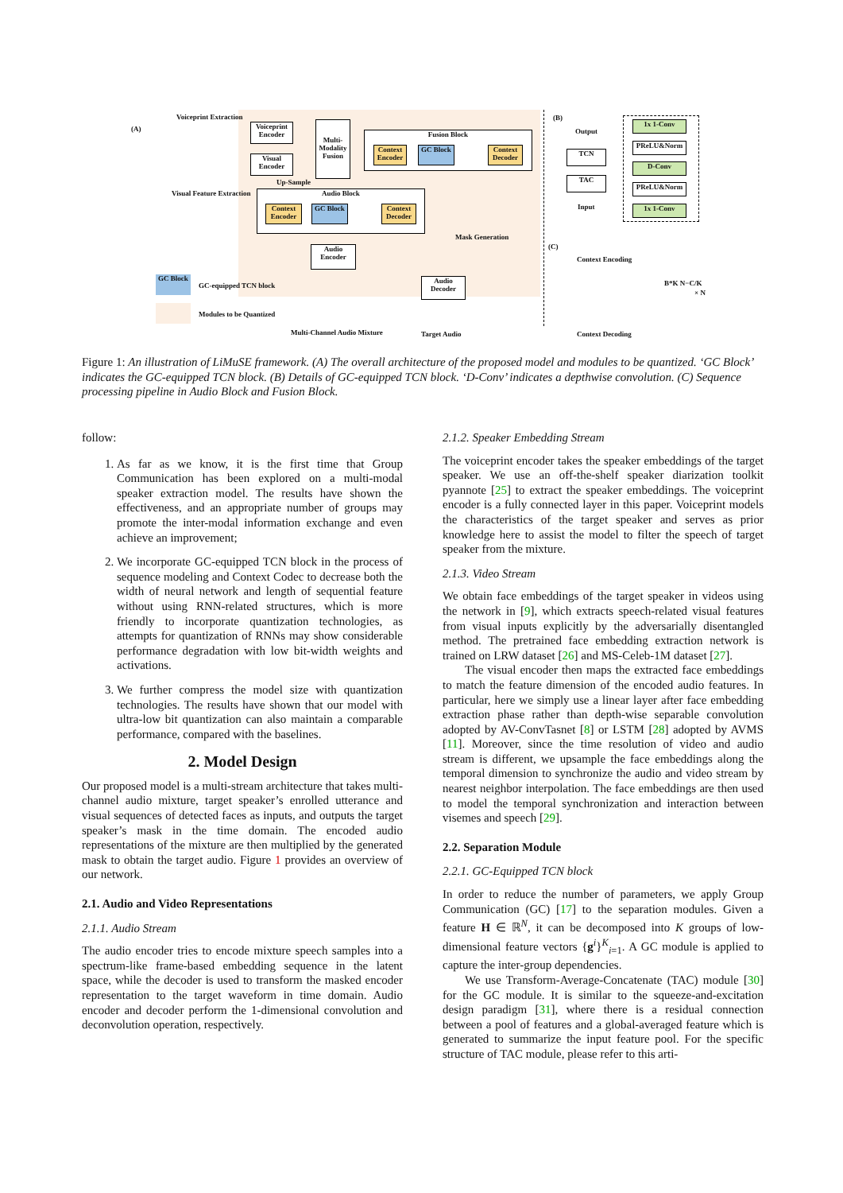(A)
Voiceprint Extraction
Voiceprint Encoder
Visual Encoder
Multi-Modality Fusion
Visual Feature Extraction
Up-Sample
Fusion Block
Context Encoder
GC Block
Context Decoder
Audio Block
Context Encoder
GC Block
Context Decoder
Mask Generation
Audio Encoder
Audio Decoder
GC Block
GC-equipped TCN block
Modules to be Quantized
Multi-Channel Audio Mixture Target Audio
(B)
Output
TCN
TAC
Input
1x 1-Conv
PReLU&Norm
D-Conv
PReLU&Norm
1x 1-Conv
(C)
Context Encoding
B*K N−C/K
× N
Context Decoding
Figure 1: An illustration of LiMuSE framework. (A) The overall architecture of the proposed model and modules to be quantized. ‘GC Block’ indicates the GC-equipped TCN block. (B) Details of GC-equipped TCN block. ‘D-Conv’ indicates a depthwise convolution. (C) Sequence processing pipeline in Audio Block and Fusion Block.
follow:
1. As far as we know, it is the first time that Group Communication has been explored on a multi-modal speaker extraction model. The results have shown the effectiveness, and an appropriate number of groups may promote the inter-modal information exchange and even achieve an improvement;
2. We incorporate GC-equipped TCN block in the process of sequence modeling and Context Codec to decrease both the width of neural network and length of sequential feature without using RNN-related structures, which is more friendly to incorporate quantization technologies, as attempts for quantization of RNNs may show considerable performance degradation with low bit-width weights and activations.
3. We further compress the model size with quantization technologies. The results have shown that our model with ultra-low bit quantization can also maintain a comparable performance, compared with the baselines.
2. Model Design
Our proposed model is a multi-stream architecture that takes multi-channel audio mixture, target speaker’s enrolled utterance and visual sequences of detected faces as inputs, and outputs the target speaker’s mask in the time domain. The encoded audio representations of the mixture are then multiplied by the generated mask to obtain the target audio. Figure 1 provides an overview of our network.
2.1. Audio and Video Representations
2.1.1. Audio Stream
The audio encoder tries to encode mixture speech samples into a spectrum-like frame-based embedding sequence in the latent space, while the decoder is used to transform the masked encoder representation to the target waveform in time domain. Audio encoder and decoder perform the 1-dimensional convolution and deconvolution operation, respectively.
2.1.2. Speaker Embedding Stream
The voiceprint encoder takes the speaker embeddings of the target speaker. We use an off-the-shelf speaker diarization toolkit pyannote [25] to extract the speaker embeddings. The voiceprint encoder is a fully connected layer in this paper. Voiceprint models the characteristics of the target speaker and serves as prior knowledge here to assist the model to filter the speech of target speaker from the mixture.
2.1.3. Video Stream
We obtain face embeddings of the target speaker in videos using the network in [9], which extracts speech-related visual features from visual inputs explicitly by the adversarially disentangled method. The pretrained face embedding extraction network is trained on LRW dataset [26] and MS-Celeb-1M dataset [27].
The visual encoder then maps the extracted face embeddings to match the feature dimension of the encoded audio features. In particular, here we simply use a linear layer after face embedding extraction phase rather than depth-wise separable convolution adopted by AV-ConvTasnet [8] or LSTM [28] adopted by AVMS [11]. Moreover, since the time resolution of video and audio stream is different, we upsample the face embeddings along the temporal dimension to synchronize the audio and video stream by nearest neighbor interpolation. The face embeddings are then used to model the temporal synchronization and interaction between visemes and speech [29].
2.2. Separation Module
2.2.1. GC-Equipped TCN block
In order to reduce the number of parameters, we apply Group Communication (GC) [17] to the separation modules. Given a feature H ∈ ℝ<sup>N</sup>, it can be decomposed into K groups of low-dimensional feature vectors {g<sup>i</sup>}<sup>K</sup><sub>i=1</sub>. A GC module is applied to capture the inter-group dependencies.
We use Transform-Average-Concatenate (TAC) module [30] for the GC module. It is similar to the squeeze-and-excitation design paradigm [31], where there is a residual connection between a pool of features and a global-averaged feature which is generated to summarize the input feature pool. For the specific structure of TAC module, please refer to this arti-